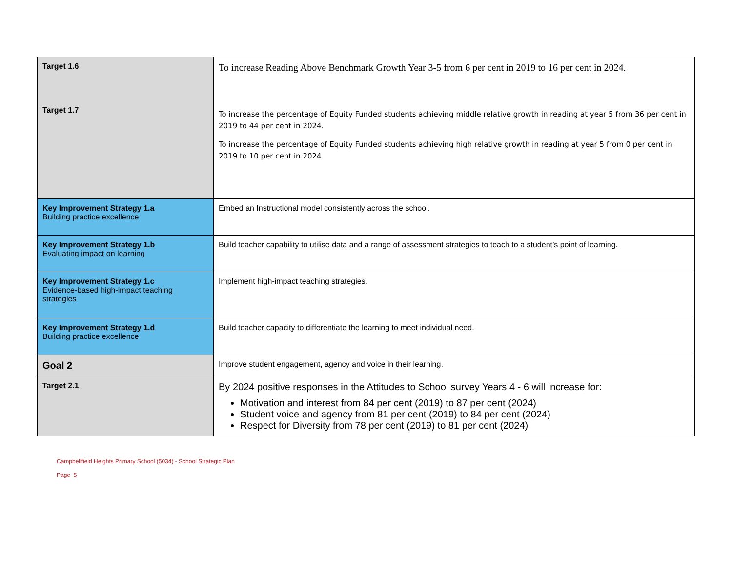| Target 1.6 Target 1.7 | To increase Reading Above Benchmark Growth Year 3-5 from 6 per cent in 2019 to 16 per cent in 2024. To increase the percentage of Equity Funded students achieving middle relative growth in reading at year 5 from 36 per cent in 2019 to 44 per cent in 2024. To increase the percentage of Equity Funded students achieving high relative growth in reading at year 5 from 0 per cent in 2019 to 10 per cent in 2024. |
| Key Improvement Strategy 1.a Building practice excellence | Embed an Instructional model consistently across the school. |
| Key Improvement Strategy 1.b Evaluating impact on learning | Build teacher capability to utilise data and a range of assessment strategies to teach to a student’s point of learning. |
| Key Improvement Strategy 1.c Evidence-based high-impact teaching strategies | Implement high-impact teaching strategies. |
| Key Improvement Strategy 1.d Building practice excellence | Build teacher capacity to differentiate the learning to meet individual need. |
| Goal 2 | Improve student engagement, agency and voice in their learning. |
| Target 2.1 | By 2024 positive responses in the Attitudes to School survey Years 4 - 6 will increase for: Motivation and interest from 84 per cent (2019) to 87 per cent (2024) Student voice and agency from 81 per cent (2019) to 84 per cent (2024) Respect for Diversity from 78 per cent (2019) to 81 per cent (2024) |
Campbellfield Heights Primary School (5034) - School Strategic Plan
Page 5